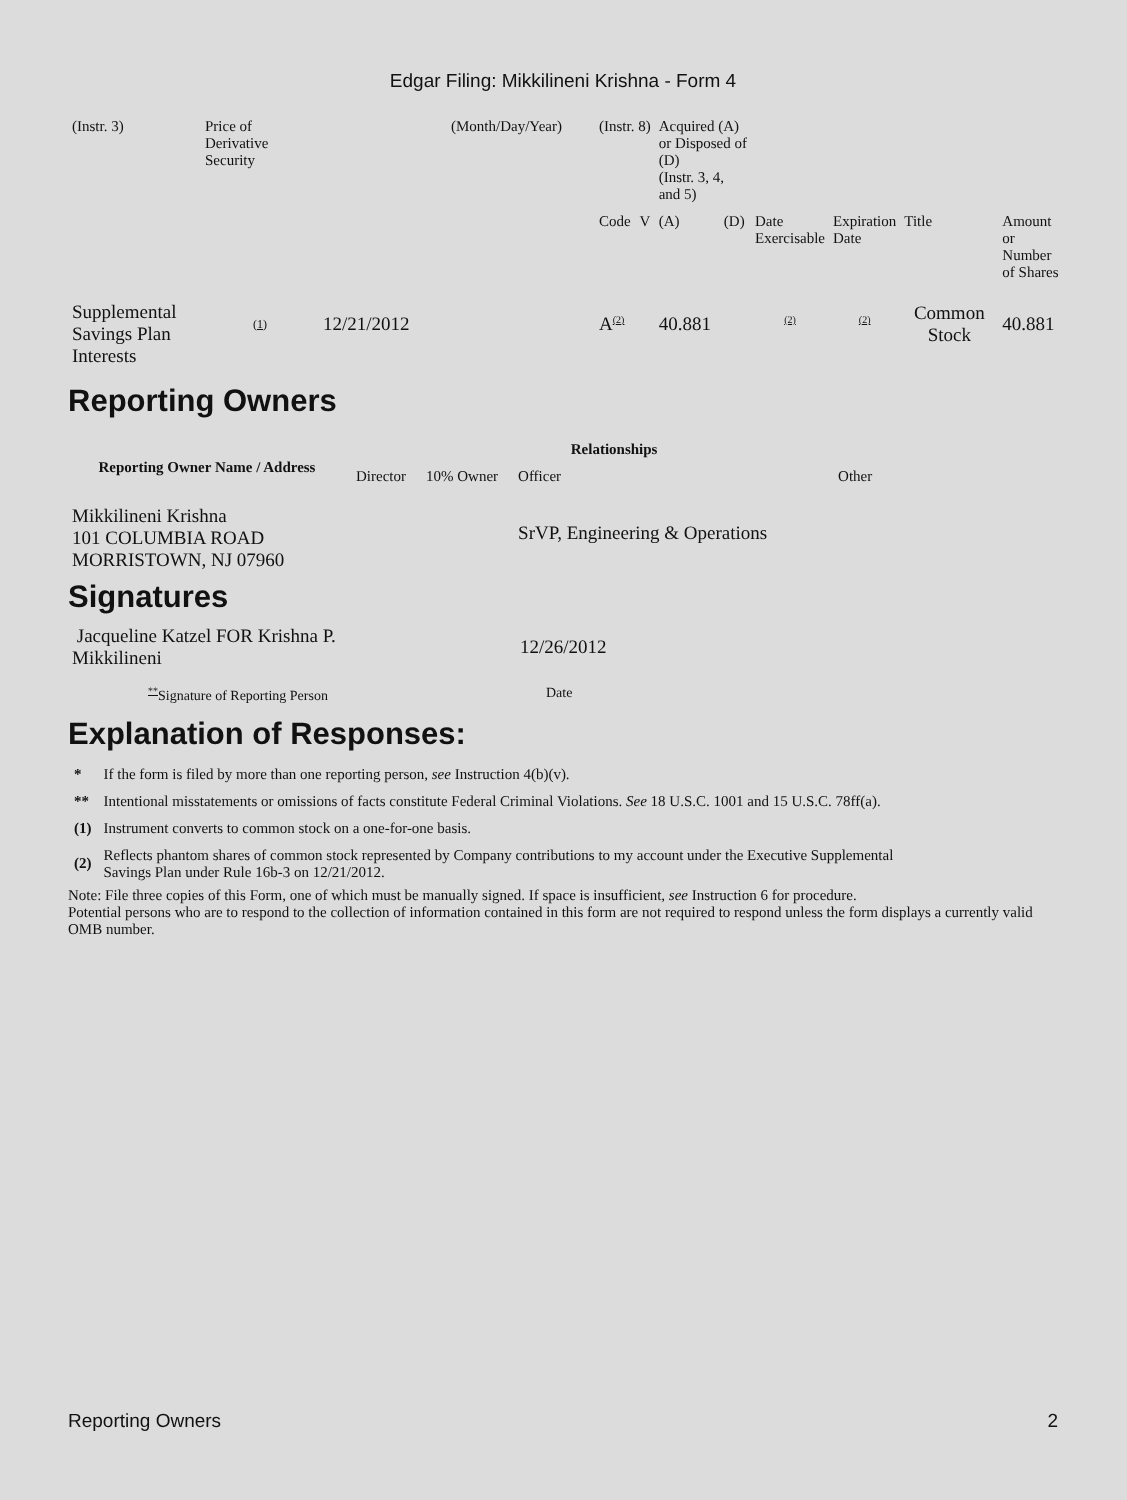Edgar Filing: Mikkilineni Krishna - Form 4
| (Instr. 3) | Price of Derivative Security | | (Month/Day/Year) | (Instr. 8) | | Acquired (A) or Disposed of (D) (Instr. 3, 4, and 5) | | | | | |
| | | | | Code | V | (A) | (D) | Date Exercisable | Expiration Date | Title | Amount or Number of Shares |
| Supplemental Savings Plan Interests | (1) | 12/21/2012 | | A<sup>(2)</sup> | | 40.881 | | <sup>(2)</sup> | <sup>(2)</sup> | Common Stock | 40.881 |
Reporting Owners
| Reporting Owner Name / Address | Relationships | | | |
| --- | --- | --- | --- | --- |
| | Director | 10% Owner | Officer | Other |
| Mikkilineni Krishna 101 COLUMBIA ROAD MORRISTOWN, NJ 07960 | | | SrVP, Engineering & Operations | |
Signatures
| Jacqueline Katzel FOR Krishna P. Mikkilineni | 12/26/2012 |
| <sup>**</sup> Signature of Reporting Person | Date |
Explanation of Responses:
| * | If the form is filed by more than one reporting person, see Instruction 4(b)(v). |
| ** | Intentional misstatements or omissions of facts constitute Federal Criminal Violations. See 18 U.S.C. 1001 and 15 U.S.C. 78ff(a). |
| (1) | Instrument converts to common stock on a one-for-one basis. |
| (2) | Reflects phantom shares of common stock represented by Company contributions to my account under the Executive Supplemental Savings Plan under Rule 16b-3 on 12/21/2012. |
Note: File three copies of this Form, one of which must be manually signed. If space is insufficient, see Instruction 6 for procedure.
Potential persons who are to respond to the collection of information contained in this form are not required to respond unless the form displays a currently valid OMB number.
Reporting Owners 2